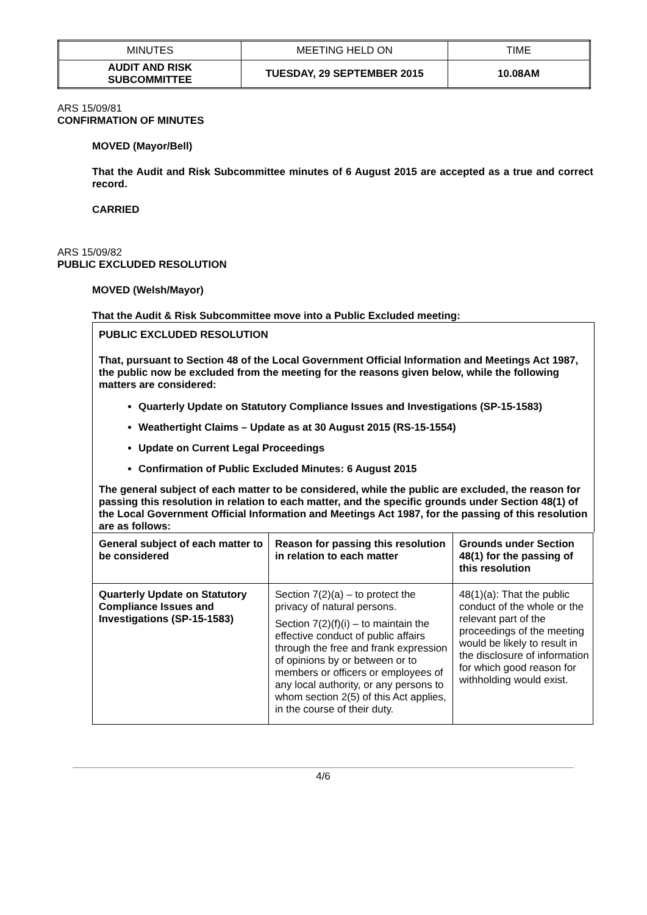| MINUTES | MEETING HELD ON | TIME |
| AUDIT AND RISK SUBCOMMITTEE | TUESDAY, 29 SEPTEMBER 2015 | 10.08AM |
ARS 15/09/81
CONFIRMATION OF MINUTES
MOVED (Mayor/Bell)
That the Audit and Risk Subcommittee minutes of 6 August 2015 are accepted as a true and correct record.
CARRIED
ARS 15/09/82
PUBLIC EXCLUDED RESOLUTION
MOVED (Welsh/Mayor)
That the Audit & Risk Subcommittee move into a Public Excluded meeting:
PUBLIC EXCLUDED RESOLUTION
That, pursuant to Section 48 of the Local Government Official Information and Meetings Act 1987, the public now be excluded from the meeting for the reasons given below, while the following matters are considered:
Quarterly Update on Statutory Compliance Issues and Investigations (SP-15-1583)
Weathertight Claims – Update as at 30 August 2015 (RS-15-1554)
Update on Current Legal Proceedings
Confirmation of Public Excluded Minutes: 6 August 2015
The general subject of each matter to be considered, while the public are excluded, the reason for passing this resolution in relation to each matter, and the specific grounds under Section 48(1) of the Local Government Official Information and Meetings Act 1987, for the passing of this resolution are as follows:
| General subject of each matter to be considered | Reason for passing this resolution in relation to each matter | Grounds under Section 48(1) for the passing of this resolution |
| --- | --- | --- |
| Quarterly Update on Statutory Compliance Issues and Investigations (SP-15-1583) | Section 7(2)(a) – to protect the privacy of natural persons. Section 7(2)(f)(i) – to maintain the effective conduct of public affairs through the free and frank expression of opinions by or between or to members or officers or employees of any local authority, or any persons to whom section 2(5) of this Act applies, in the course of their duty. | 48(1)(a): That the public conduct of the whole or the relevant part of the proceedings of the meeting would be likely to result in the disclosure of information for which good reason for withholding would exist. |
4/6